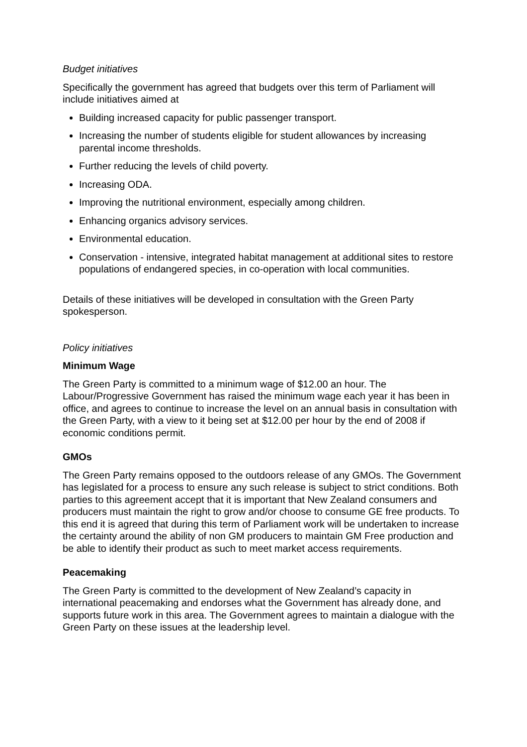Budget initiatives
Specifically the government has agreed that budgets over this term of Parliament will include initiatives aimed at
Building increased capacity for public passenger transport.
Increasing the number of students eligible for student allowances by increasing parental income thresholds.
Further reducing the levels of child poverty.
Increasing ODA.
Improving the nutritional environment, especially among children.
Enhancing organics advisory services.
Environmental education.
Conservation - intensive, integrated habitat management at additional sites to restore populations of endangered species, in co-operation with local communities.
Details of these initiatives will be developed in consultation with the Green Party spokesperson.
Policy initiatives
Minimum Wage
The Green Party is committed to a minimum wage of $12.00 an hour. The Labour/Progressive Government has raised the minimum wage each year it has been in office, and agrees to continue to increase the level on an annual basis in consultation with the Green Party, with a view to it being set at $12.00 per hour by the end of 2008 if economic conditions permit.
GMOs
The Green Party remains opposed to the outdoors release of any GMOs. The Government has legislated for a process to ensure any such release is subject to strict conditions. Both parties to this agreement accept that it is important that New Zealand consumers and producers must maintain the right to grow and/or choose to consume GE free products. To this end it is agreed that during this term of Parliament work will be undertaken to increase the certainty around the ability of non GM producers to maintain GM Free production and be able to identify their product as such to meet market access requirements.
Peacemaking
The Green Party is committed to the development of New Zealand’s capacity in international peacemaking and endorses what the Government has already done, and supports future work in this area. The Government agrees to maintain a dialogue with the Green Party on these issues at the leadership level.